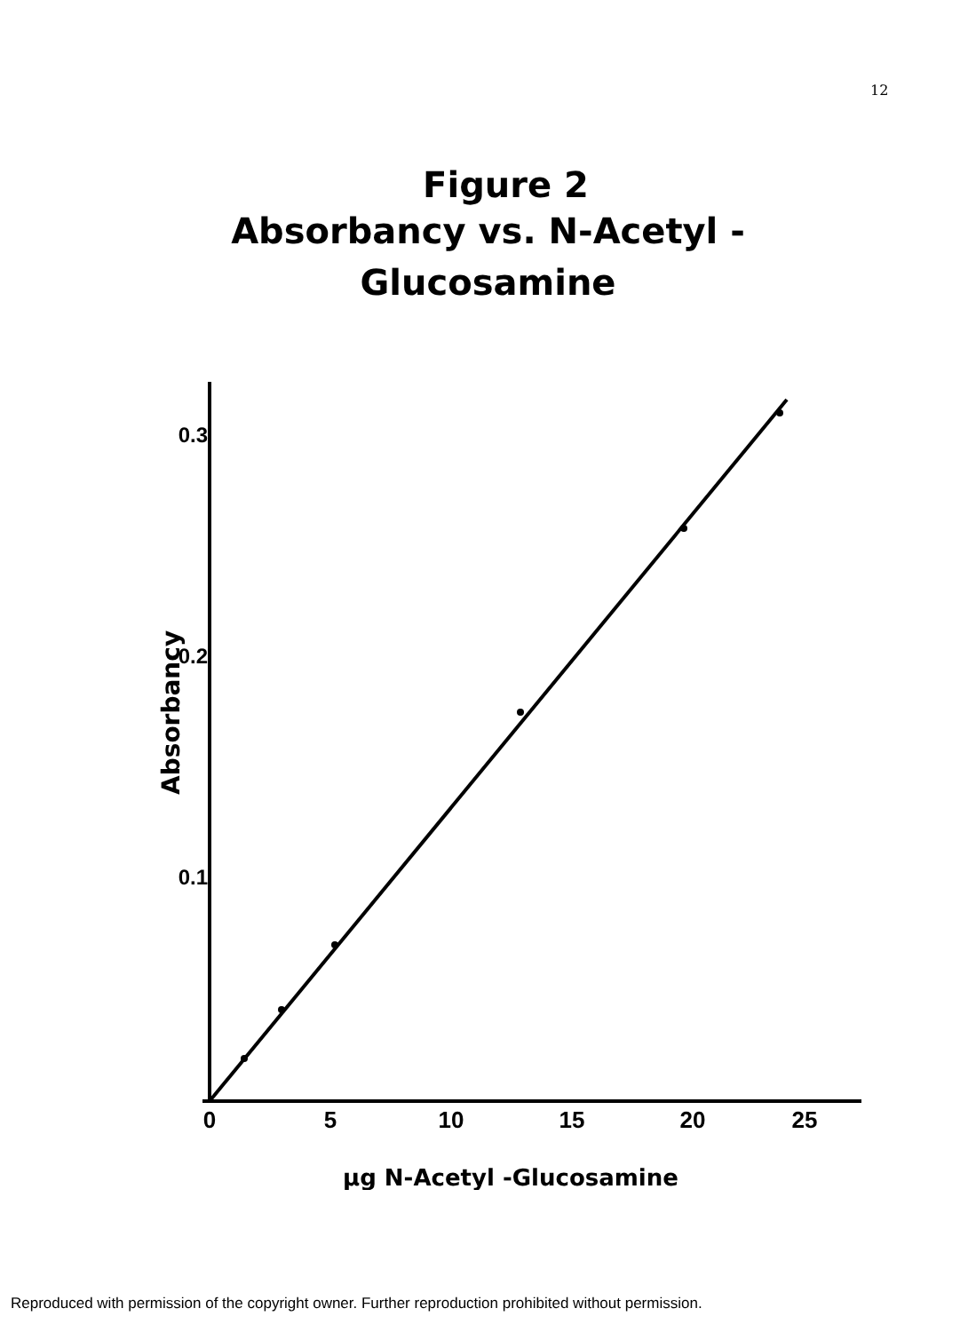12
Figure 2
Absorbancy vs. N-Acetyl -
Glucosamine
0.3
0.2
0.1
0
5
10
15
20
25
Absorbancy
µg N-Acetyl -Glucosamine
Reproduced with permission of the copyright owner. Further reproduction prohibited without permission.